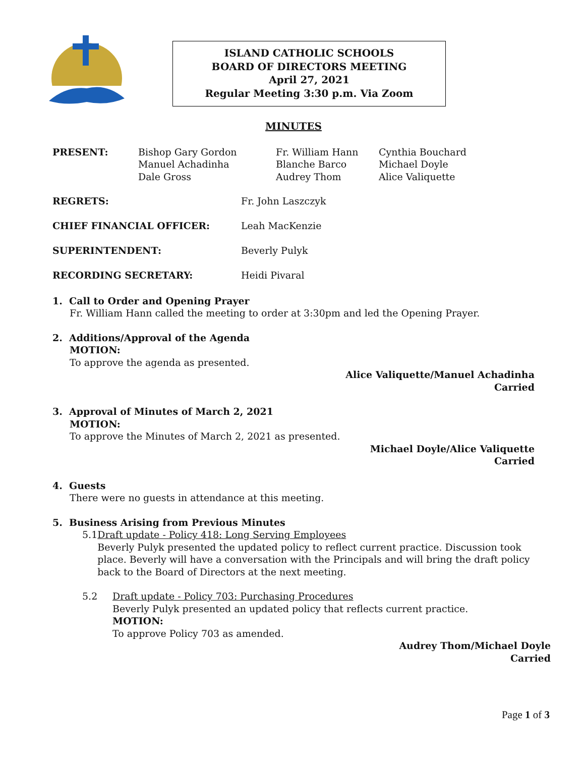ISLAND CATHOLIC SCHOOLS
BOARD OF DIRECTORS MEETING
April 27, 2021
Regular Meeting 3:30 p.m. Via Zoom
MINUTES
| PRESENT: | Bishop Gary Gordon Manuel Achadinha Dale Gross | Fr. William Hann Blanche Barco Audrey Thom | Cynthia Bouchard Michael Doyle Alice Valiquette |
| REGRETS: | Fr. John Laszczyk |
| CHIEF FINANCIAL OFFICER: | Leah MacKenzie |
| SUPERINTENDENT: | Beverly Pulyk |
| RECORDING SECRETARY: | Heidi Pivaral |
1. Call to Order and Opening Prayer
Fr. William Hann called the meeting to order at 3:30pm and led the Opening Prayer.
2. Additions/Approval of the Agenda
MOTION:
To approve the agenda as presented.
Alice Valiquette/Manuel Achadinha
Carried
3. Approval of Minutes of March 2, 2021
MOTION:
To approve the Minutes of March 2, 2021 as presented.
Michael Doyle/Alice Valiquette
Carried
4. Guests
There were no guests in attendance at this meeting.
5. Business Arising from Previous Minutes
5.1 Draft update - Policy 418: Long Serving Employees
Beverly Pulyk presented the updated policy to reflect current practice. Discussion took place. Beverly will have a conversation with the Principals and will bring the draft policy back to the Board of Directors at the next meeting.
5.2 Draft update - Policy 703: Purchasing Procedures
Beverly Pulyk presented an updated policy that reflects current practice.
MOTION:
To approve Policy 703 as amended.
Audrey Thom/Michael Doyle
Carried
Page 1 of 3